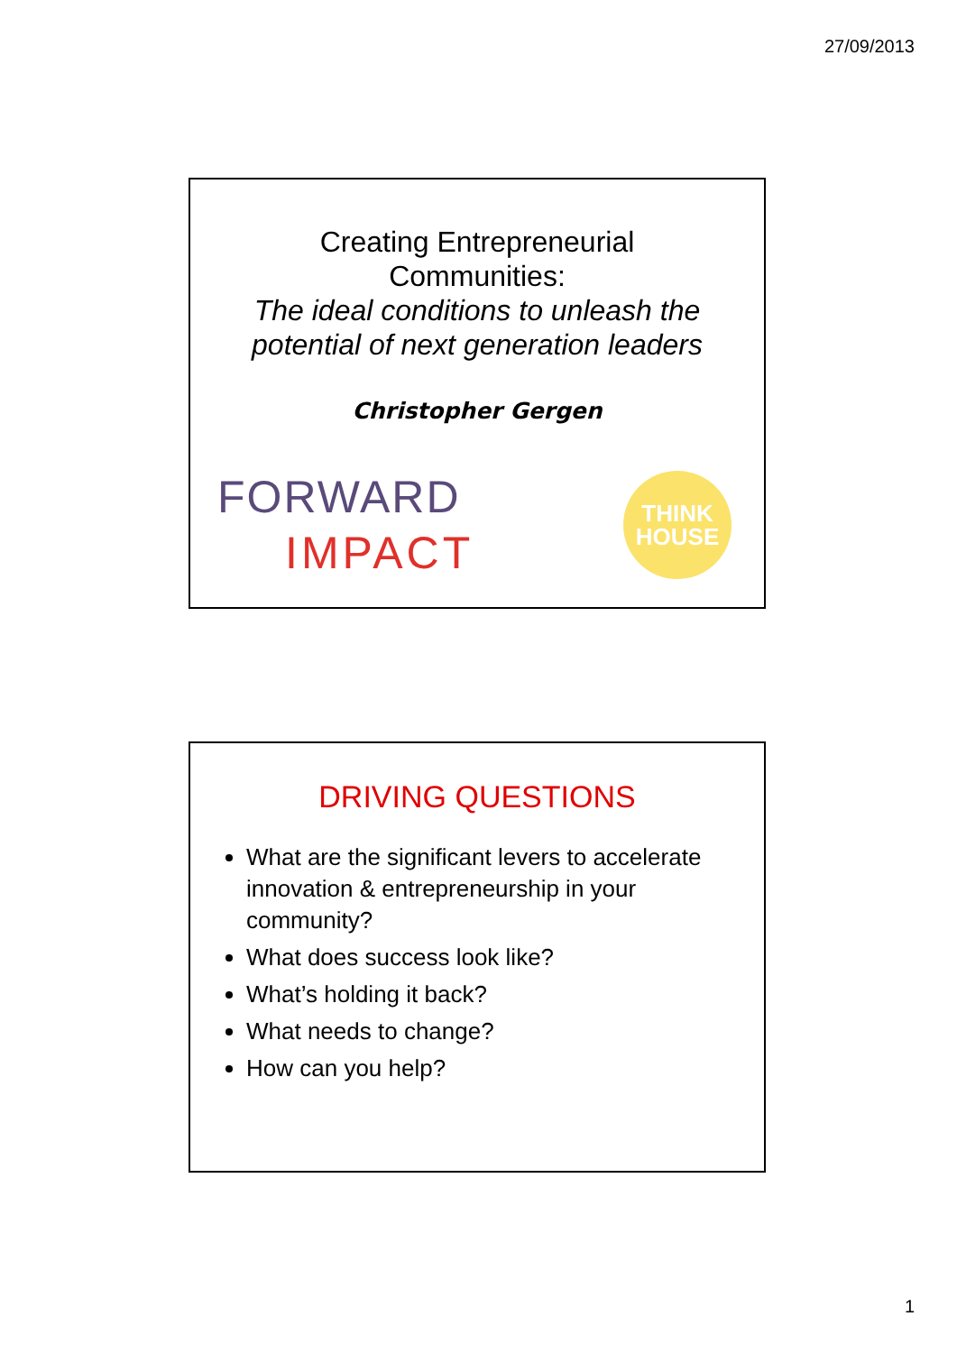27/09/2013
Creating Entrepreneurial
Communities:
The ideal conditions to unleash the
potential of next generation leaders
Christopher Gergen
FORWARD
IMPACT
THINK
HOUSE
DRIVING QUESTIONS
What are the significant levers to accelerate innovation & entrepreneurship in your community?
What does success look like?
What’s holding it back?
What needs to change?
How can you help?
1